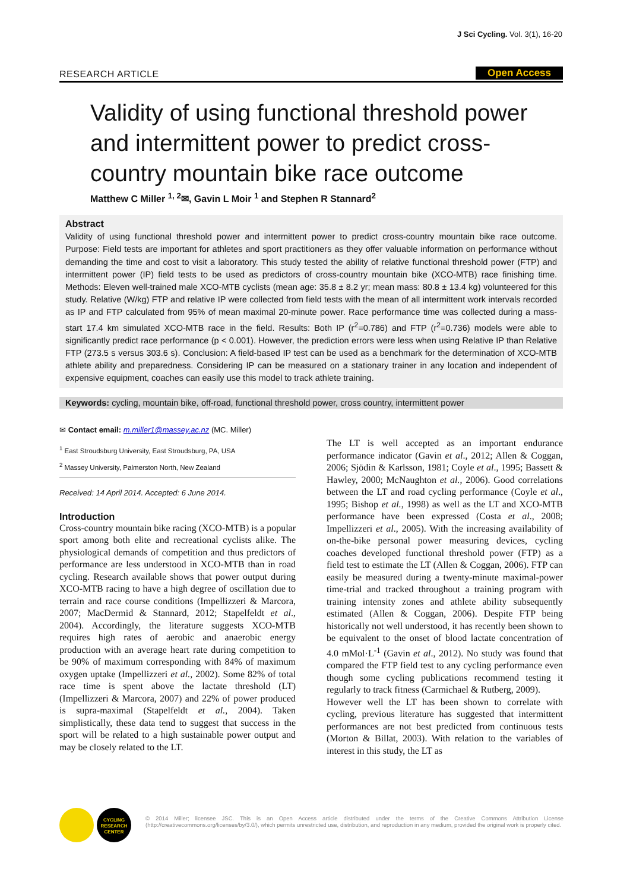J Sci Cycling. Vol. 3(1), 16-20
RESEARCH ARTICLE Open Access
Validity of using functional threshold power and intermittent power to predict cross-country mountain bike race outcome
Matthew C Miller <sup>1, 2</sup>✉, Gavin L Moir <sup>1</sup> and Stephen R Stannard<sup>2</sup>
Abstract
Validity of using functional threshold power and intermittent power to predict cross-country mountain bike race outcome. Purpose: Field tests are important for athletes and sport practitioners as they offer valuable information on performance without demanding the time and cost to visit a laboratory. This study tested the ability of relative functional threshold power (FTP) and intermittent power (IP) field tests to be used as predictors of cross-country mountain bike (XCO-MTB) race finishing time. Methods: Eleven well-trained male XCO-MTB cyclists (mean age: 35.8 ± 8.2 yr; mean mass: 80.8 ± 13.4 kg) volunteered for this study. Relative (W/kg) FTP and relative IP were collected from field tests with the mean of all intermittent work intervals recorded as IP and FTP calculated from 95% of mean maximal 20-minute power. Race performance time was collected during a mass-start 17.4 km simulated XCO-MTB race in the field. Results: Both IP (r<sup>2</sup>=0.786) and FTP (r<sup>2</sup>=0.736) models were able to significantly predict race performance (p < 0.001). However, the prediction errors were less when using Relative IP than Relative FTP (273.5 s versus 303.6 s). Conclusion: A field-based IP test can be used as a benchmark for the determination of XCO-MTB athlete ability and preparedness. Considering IP can be measured on a stationary trainer in any location and independent of expensive equipment, coaches can easily use this model to track athlete training.
Keywords: cycling, mountain bike, off-road, functional threshold power, cross country, intermittent power
✉ Contact email: m.miller1@massey.ac.nz (MC. Miller)
<sup>1</sup> East Stroudsburg University, East Stroudsburg, PA, USA
<sup>2</sup> Massey University, Palmerston North, New Zealand
Received: 14 April 2014. Accepted: 6 June 2014.
Introduction
Cross-country mountain bike racing (XCO-MTB) is a popular sport among both elite and recreational cyclists alike. The physiological demands of competition and thus predictors of performance are less understood in XCO-MTB than in road cycling. Research available shows that power output during XCO-MTB racing to have a high degree of oscillation due to terrain and race course conditions (Impellizzeri & Marcora, 2007; MacDermid & Stannard, 2012; Stapelfeldt et al., 2004). Accordingly, the literature suggests XCO-MTB requires high rates of aerobic and anaerobic energy production with an average heart rate during competition to be 90% of maximum corresponding with 84% of maximum oxygen uptake (Impellizzeri et al., 2002). Some 82% of total race time is spent above the lactate threshold (LT) (Impellizzeri & Marcora, 2007) and 22% of power produced is supra-maximal (Stapelfeldt et al., 2004). Taken simplistically, these data tend to suggest that success in the sport will be related to a high sustainable power output and may be closely related to the LT.
The LT is well accepted as an important endurance performance indicator (Gavin et al., 2012; Allen & Coggan, 2006; Sjödin & Karlsson, 1981; Coyle et al., 1995; Bassett & Hawley, 2000; McNaughton et al., 2006). Good correlations between the LT and road cycling performance (Coyle et al., 1995; Bishop et al., 1998) as well as the LT and XCO-MTB performance have been expressed (Costa et al., 2008; Impellizzeri et al., 2005). With the increasing availability of on-the-bike personal power measuring devices, cycling coaches developed functional threshold power (FTP) as a field test to estimate the LT (Allen & Coggan, 2006). FTP can easily be measured during a twenty-minute maximal-power time-trial and tracked throughout a training program with training intensity zones and athlete ability subsequently estimated (Allen & Coggan, 2006). Despite FTP being historically not well understood, it has recently been shown to be equivalent to the onset of blood lactate concentration of 4.0 mMol·L<sup>-1</sup> (Gavin et al., 2012). No study was found that compared the FTP field test to any cycling performance even though some cycling publications recommend testing it regularly to track fitness (Carmichael & Rutberg, 2009).
However well the LT has been shown to correlate with cycling, previous literature has suggested that intermittent performances are not best predicted from continuous tests (Morton & Billat, 2003). With relation to the variables of interest in this study, the LT as
CYCLING
RESEARCH
CENTER
© 2014 Miller; licensee JSC. This is an Open Access article distributed under the terms of the Creative Commons Attribution License (http://creativecommons.org/licenses/by/3.0/), which permits unrestricted use, distribution, and reproduction in any medium, provided the original work is properly cited.